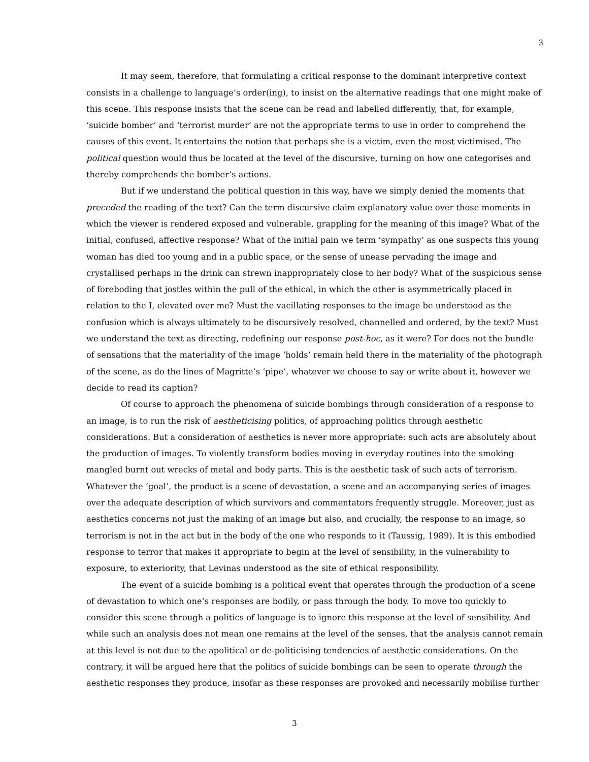3
It may seem, therefore, that formulating a critical response to the dominant interpretive context consists in a challenge to language’s order(ing), to insist on the alternative readings that one might make of this scene. This response insists that the scene can be read and labelled differently, that, for example, ‘suicide bomber’ and ‘terrorist murder’ are not the appropriate terms to use in order to comprehend the causes of this event. It entertains the notion that perhaps she is a victim, even the most victimised. The political question would thus be located at the level of the discursive, turning on how one categorises and thereby comprehends the bomber’s actions.
But if we understand the political question in this way, have we simply denied the moments that preceded the reading of the text? Can the term discursive claim explanatory value over those moments in which the viewer is rendered exposed and vulnerable, grappling for the meaning of this image? What of the initial, confused, affective response? What of the initial pain we term ‘sympathy’ as one suspects this young woman has died too young and in a public space, or the sense of unease pervading the image and crystallised perhaps in the drink can strewn inappropriately close to her body? What of the suspicious sense of foreboding that jostles within the pull of the ethical, in which the other is asymmetrically placed in relation to the I, elevated over me? Must the vacillating responses to the image be understood as the confusion which is always ultimately to be discursively resolved, channelled and ordered, by the text? Must we understand the text as directing, redefining our response post-hoc, as it were? For does not the bundle of sensations that the materiality of the image ‘holds’ remain held there in the materiality of the photograph of the scene, as do the lines of Magritte’s ‘pipe’, whatever we choose to say or write about it, however we decide to read its caption?
Of course to approach the phenomena of suicide bombings through consideration of a response to an image, is to run the risk of aestheticising politics, of approaching politics through aesthetic considerations. But a consideration of aesthetics is never more appropriate: such acts are absolutely about the production of images. To violently transform bodies moving in everyday routines into the smoking mangled burnt out wrecks of metal and body parts. This is the aesthetic task of such acts of terrorism. Whatever the ‘goal’, the product is a scene of devastation, a scene and an accompanying series of images over the adequate description of which survivors and commentators frequently struggle. Moreover, just as aesthetics concerns not just the making of an image but also, and crucially, the response to an image, so terrorism is not in the act but in the body of the one who responds to it (Taussig, 1989). It is this embodied response to terror that makes it appropriate to begin at the level of sensibility, in the vulnerability to exposure, to exteriority, that Levinas understood as the site of ethical responsibility.
The event of a suicide bombing is a political event that operates through the production of a scene of devastation to which one’s responses are bodily, or pass through the body. To move too quickly to consider this scene through a politics of language is to ignore this response at the level of sensibility. And while such an analysis does not mean one remains at the level of the senses, that the analysis cannot remain at this level is not due to the apolitical or de-politicising tendencies of aesthetic considerations. On the contrary, it will be argued here that the politics of suicide bombings can be seen to operate through the aesthetic responses they produce, insofar as these responses are provoked and necessarily mobilise further
3